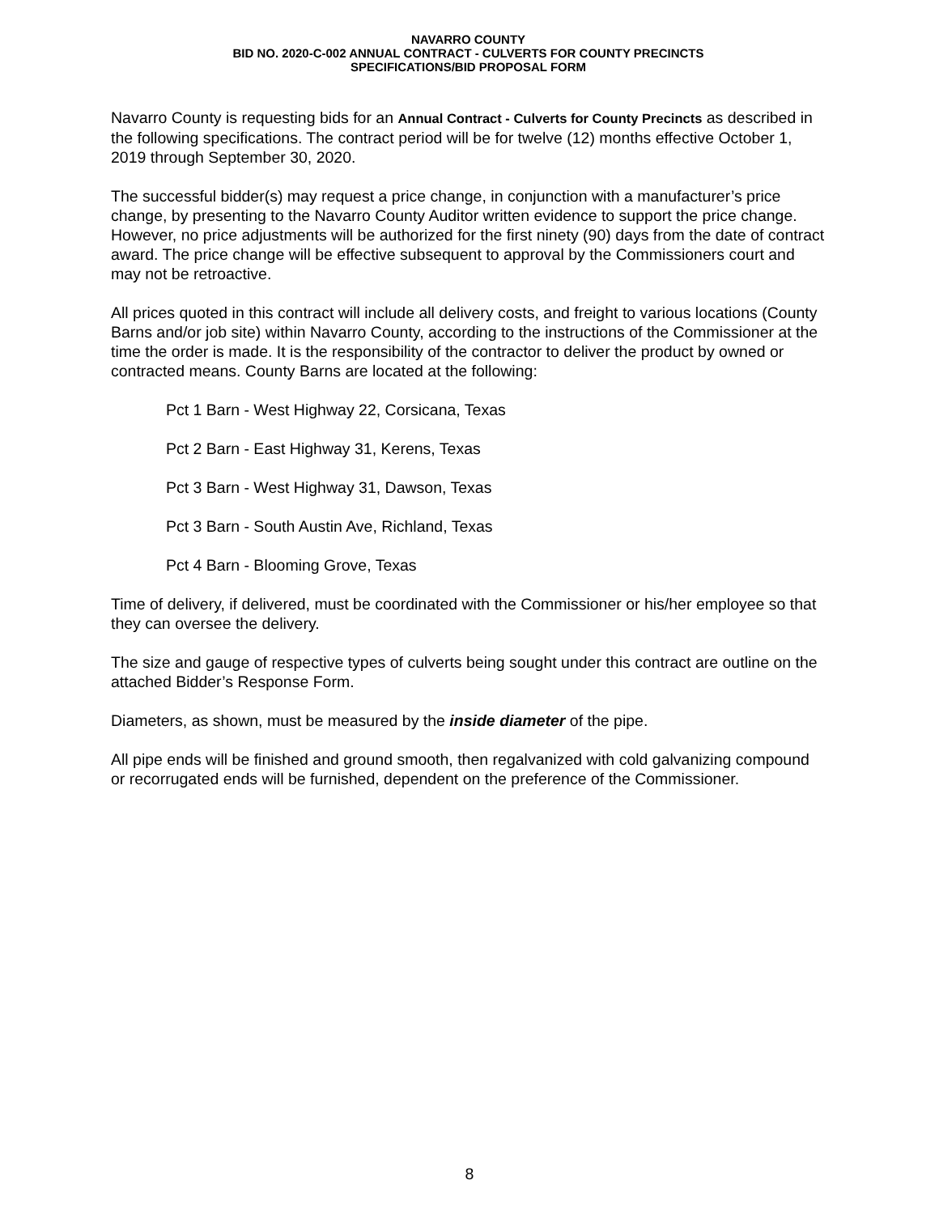NAVARRO COUNTY
BID NO. 2020-C-002 ANNUAL CONTRACT - CULVERTS FOR COUNTY PRECINCTS
SPECIFICATIONS/BID PROPOSAL FORM
Navarro County is requesting bids for an Annual Contract - Culverts for County Precincts as described in the following specifications. The contract period will be for twelve (12) months effective October 1, 2019 through September 30, 2020.
The successful bidder(s) may request a price change, in conjunction with a manufacturer’s price change, by presenting to the Navarro County Auditor written evidence to support the price change. However, no price adjustments will be authorized for the first ninety (90) days from the date of contract award. The price change will be effective subsequent to approval by the Commissioners court and may not be retroactive.
All prices quoted in this contract will include all delivery costs, and freight to various locations (County Barns and/or job site) within Navarro County, according to the instructions of the Commissioner at the time the order is made. It is the responsibility of the contractor to deliver the product by owned or contracted means. County Barns are located at the following:
Pct 1 Barn - West Highway 22, Corsicana, Texas
Pct 2 Barn - East Highway 31, Kerens, Texas
Pct 3 Barn - West Highway 31, Dawson, Texas
Pct 3 Barn - South Austin Ave, Richland, Texas
Pct 4 Barn - Blooming Grove, Texas
Time of delivery, if delivered, must be coordinated with the Commissioner or his/her employee so that they can oversee the delivery.
The size and gauge of respective types of culverts being sought under this contract are outline on the attached Bidder’s Response Form.
Diameters, as shown, must be measured by the inside diameter of the pipe.
All pipe ends will be finished and ground smooth, then regalvanized with cold galvanizing compound or recorrugated ends will be furnished, dependent on the preference of the Commissioner.
8